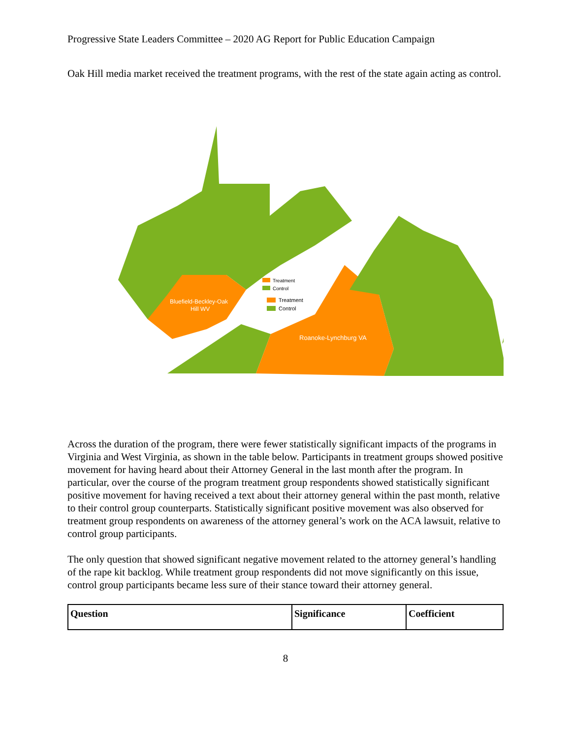Progressive State Leaders Committee – 2020 AG Report for Public Education Campaign
Oak Hill media market received the treatment programs, with the rest of the state again acting as control.
Treatment
Control
Treatment
Control
Bluefield-Beckley-Oak
Hill WV
Roanoke-Lynchburg VA
Across the duration of the program, there were fewer statistically significant impacts of the programs in Virginia and West Virginia, as shown in the table below. Participants in treatment groups showed positive movement for having heard about their Attorney General in the last month after the program. In particular, over the course of the program treatment group respondents showed statistically significant positive movement for having received a text about their attorney general within the past month, relative to their control group counterparts. Statistically significant positive movement was also observed for treatment group respondents on awareness of the attorney general’s work on the ACA lawsuit, relative to control group participants.
The only question that showed significant negative movement related to the attorney general’s handling of the rape kit backlog. While treatment group respondents did not move significantly on this issue, control group participants became less sure of their stance toward their attorney general.
| Question | Significance | Coefficient |
| --- | --- | --- |
8